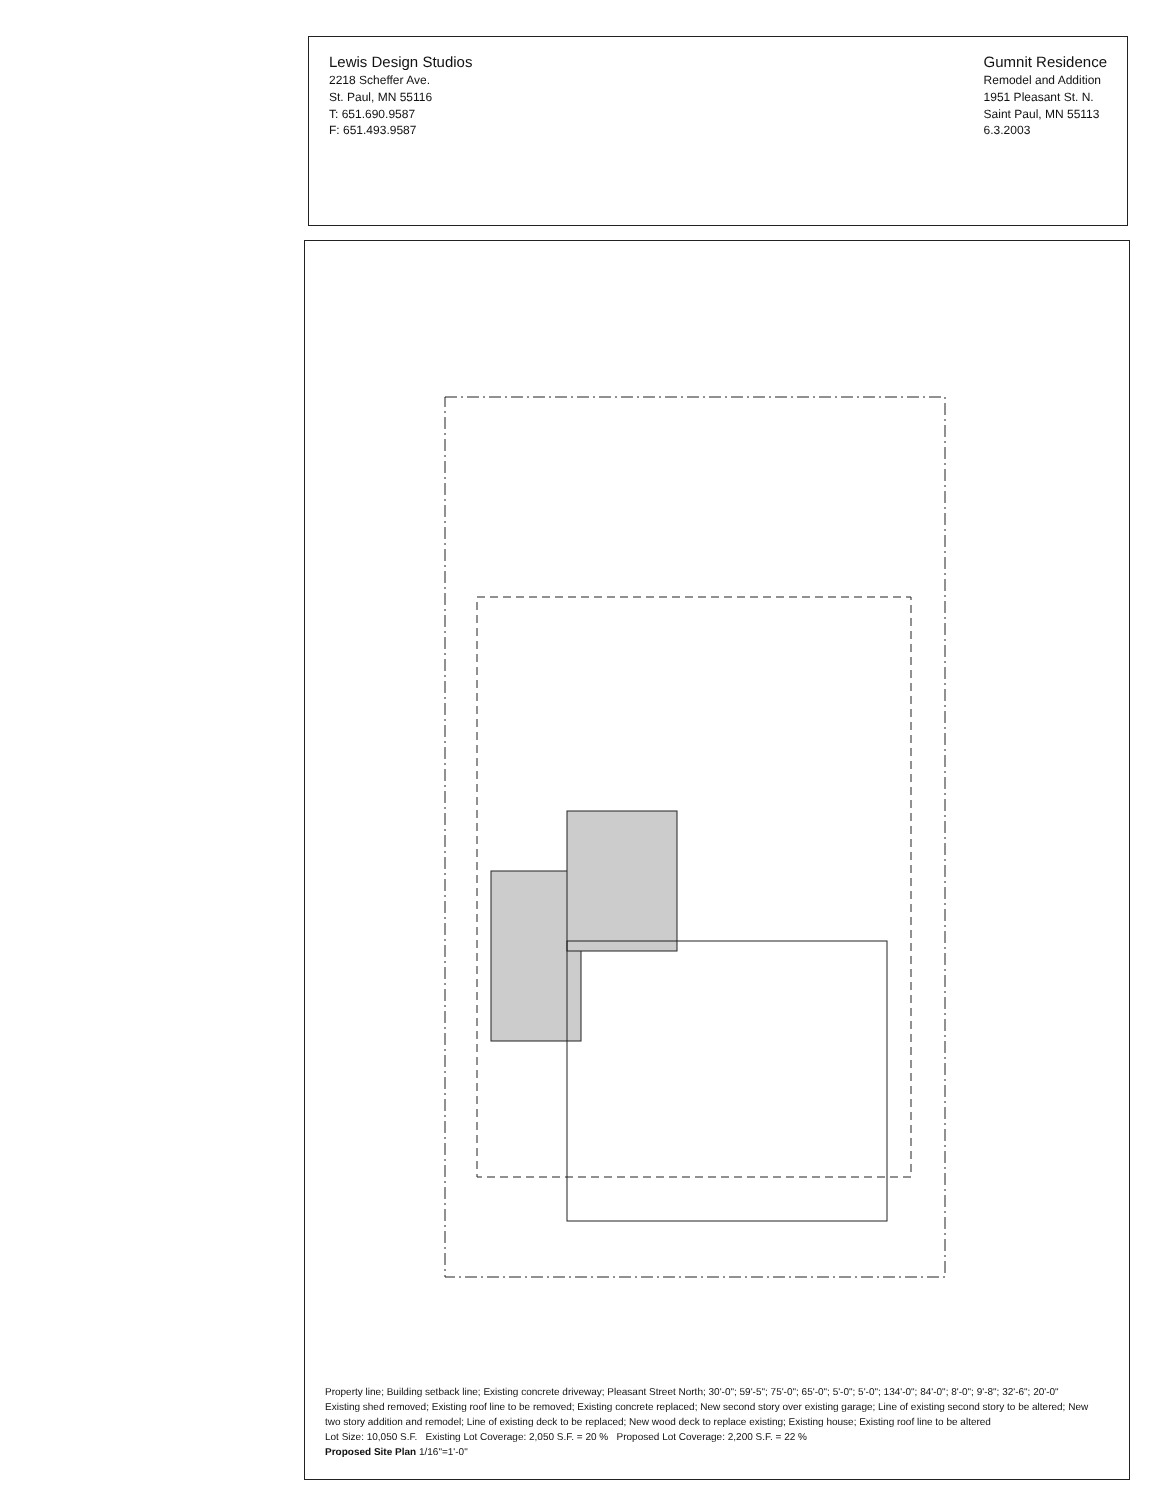Lewis Design Studios
2218 Scheffer Ave.
St. Paul, MN 55116
T: 651.690.9587
F: 651.493.9587
Gumnit Residence
Remodel and Addition
1951 Pleasant St. N.
Saint Paul, MN 55113
6.3.2003
Property line; Building setback line; Existing concrete driveway; Pleasant Street North; 30'-0"; 59'-5"; 75'-0"; 65'-0"; 5'-0"; 5'-0"; 134'-0"; 84'-0"; 8'-0"; 9'-8"; 32'-6"; 20'-0"
Existing shed removed; Existing roof line to be removed; Existing concrete replaced; New second story over existing garage; Line of existing second story to be altered; New two story addition and remodel; Line of existing deck to be replaced; New wood deck to replace existing; Existing house; Existing roof line to be altered
Lot Size: 10,050 S.F. Existing Lot Coverage: 2,050 S.F. = 20 % Proposed Lot Coverage: 2,200 S.F. = 22 %
Proposed Site Plan 1/16"=1'-0"